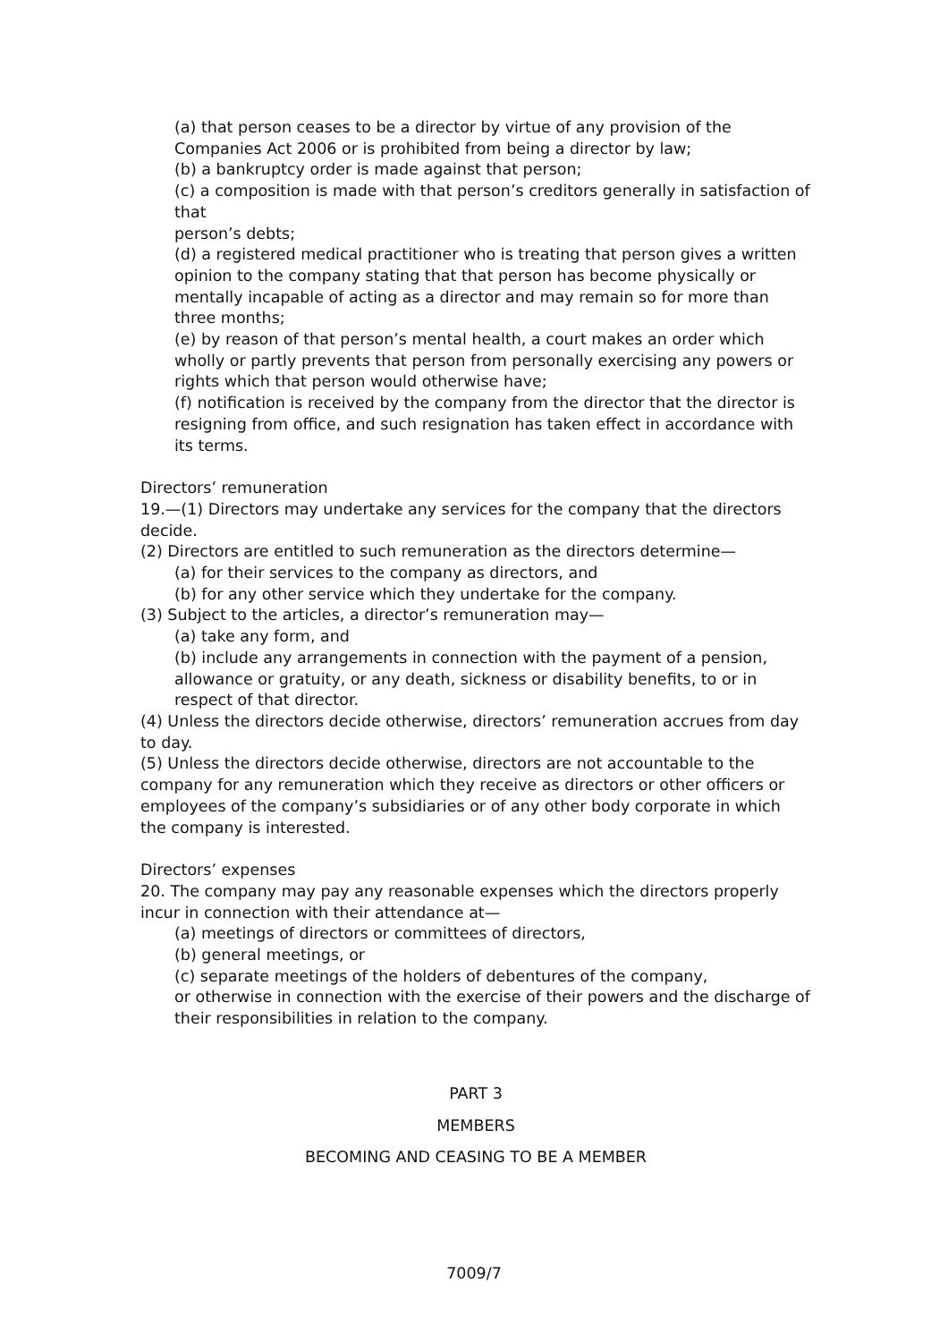(a) that person ceases to be a director by virtue of any provision of the Companies Act 2006 or is prohibited from being a director by law;
(b) a bankruptcy order is made against that person;
(c) a composition is made with that person’s creditors generally in satisfaction of that
person’s debts;
(d) a registered medical practitioner who is treating that person gives a written opinion to the company stating that that person has become physically or mentally incapable of acting as a director and may remain so for more than three months;
(e) by reason of that person’s mental health, a court makes an order which wholly or partly prevents that person from personally exercising any powers or rights which that person would otherwise have;
(f) notification is received by the company from the director that the director is resigning from office, and such resignation has taken effect in accordance with its terms.
Directors’ remuneration
19.—(1) Directors may undertake any services for the company that the directors decide.
(2) Directors are entitled to such remuneration as the directors determine—
(a) for their services to the company as directors, and
(b) for any other service which they undertake for the company.
(3) Subject to the articles, a director’s remuneration may—
(a) take any form, and
(b) include any arrangements in connection with the payment of a pension, allowance or gratuity, or any death, sickness or disability benefits, to or in respect of that director.
(4) Unless the directors decide otherwise, directors’ remuneration accrues from day to day.
(5) Unless the directors decide otherwise, directors are not accountable to the company for any remuneration which they receive as directors or other officers or employees of the company’s subsidiaries or of any other body corporate in which the company is interested.
Directors’ expenses
20. The company may pay any reasonable expenses which the directors properly incur in connection with their attendance at—
(a) meetings of directors or committees of directors,
(b) general meetings, or
(c) separate meetings of the holders of debentures of the company,
or otherwise in connection with the exercise of their powers and the discharge of their responsibilities in relation to the company.
PART 3
MEMBERS
BECOMING AND CEASING TO BE A MEMBER
7009/7